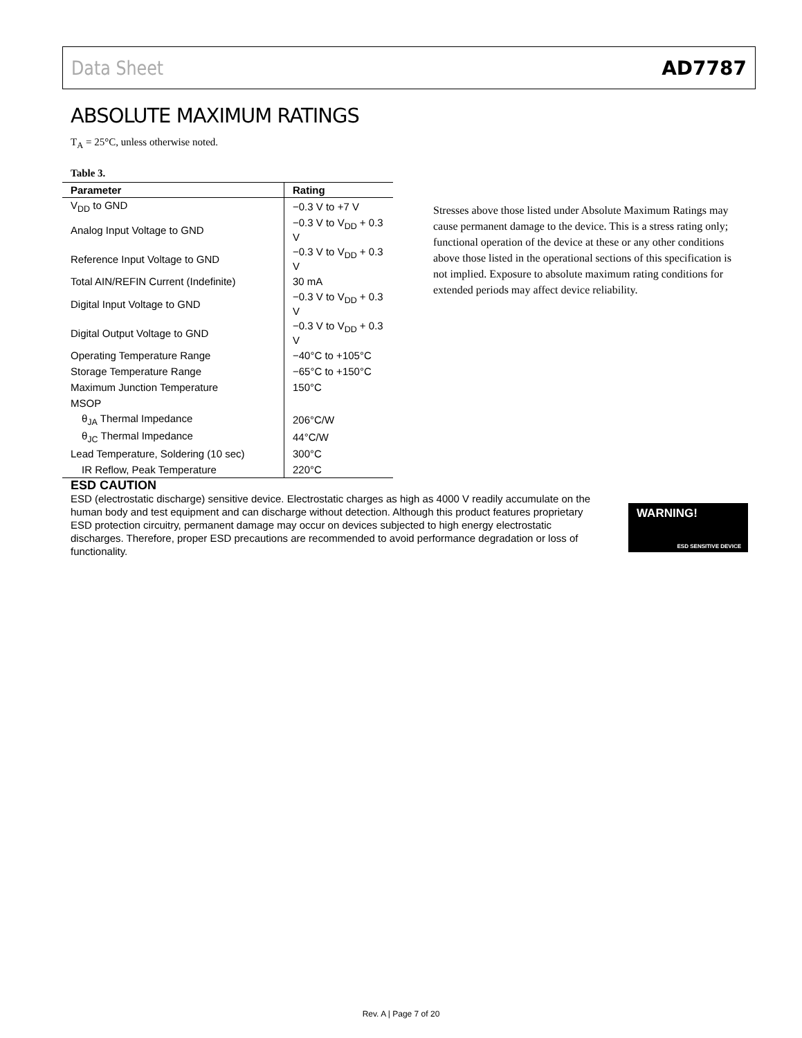Data Sheet AD7787
ABSOLUTE MAXIMUM RATINGS
T<sub>A</sub> = 25°C, unless otherwise noted.
Table 3.
| Parameter | Rating |
| --- | --- |
| V<sub>DD</sub> to GND | −0.3 V to +7 V |
| Analog Input Voltage to GND | −0.3 V to V<sub>DD</sub> + 0.3 V |
| Reference Input Voltage to GND | −0.3 V to V<sub>DD</sub> + 0.3 V |
| Total AIN/REFIN Current (Indefinite) | 30 mA |
| Digital Input Voltage to GND | −0.3 V to V<sub>DD</sub> + 0.3 V |
| Digital Output Voltage to GND | −0.3 V to V<sub>DD</sub> + 0.3 V |
| Operating Temperature Range | −40°C to +105°C |
| Storage Temperature Range | −65°C to +150°C |
| Maximum Junction Temperature | 150°C |
| MSOP | |
| θ<sub>JA</sub> Thermal Impedance | 206°C/W |
| θ<sub>JC</sub> Thermal Impedance | 44°C/W |
| Lead Temperature, Soldering (10 sec) | 300°C |
| IR Reflow, Peak Temperature | 220°C |
Stresses above those listed under Absolute Maximum Ratings may cause permanent damage to the device. This is a stress rating only; functional operation of the device at these or any other conditions above those listed in the operational sections of this specification is not implied. Exposure to absolute maximum rating conditions for extended periods may affect device reliability.
ESD CAUTION
ESD (electrostatic discharge) sensitive device. Electrostatic charges as high as 4000 V readily accumulate on the human body and test equipment and can discharge without detection. Although this product features proprietary ESD protection circuitry, permanent damage may occur on devices subjected to high energy electrostatic discharges. Therefore, proper ESD precautions are recommended to avoid performance degradation or loss of functionality.
WARNING!
ESD SENSITIVE DEVICE
Rev. A | Page 7 of 20